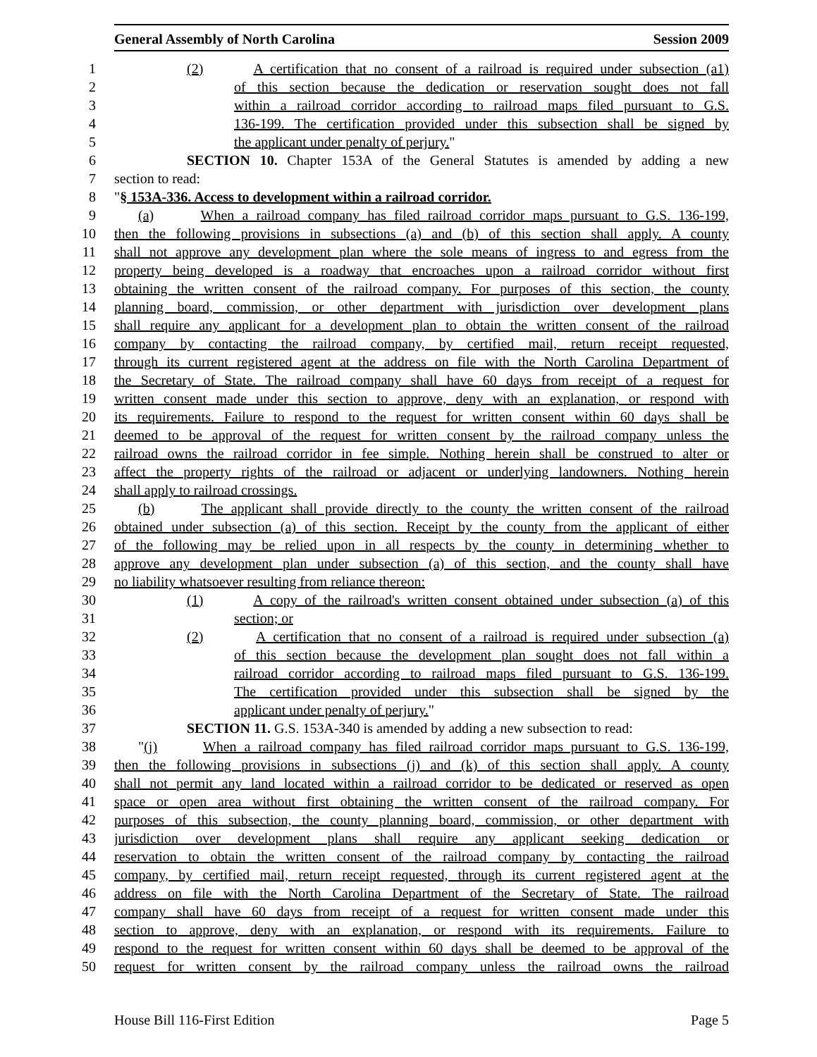General Assembly of North Carolina Session 2009
1 (2) A certification that no consent of a railroad is required under subsection (a1)
2 of this section because the dedication or reservation sought does not fall
3 within a railroad corridor according to railroad maps filed pursuant to G.S.
4 136-199. The certification provided under this subsection shall be signed by
5 the applicant under penalty of perjury."
6 SECTION 10. Chapter 153A of the General Statutes is amended by adding a new
7 section to read:
8 "§ 153A-336. Access to development within a railroad corridor.
9 (a) When a railroad company has filed railroad corridor maps pursuant to G.S. 136-199,
10 then the following provisions in subsections (a) and (b) of this section shall apply. A county
11 shall not approve any development plan where the sole means of ingress to and egress from the
12 property being developed is a roadway that encroaches upon a railroad corridor without first
13 obtaining the written consent of the railroad company. For purposes of this section, the county
14 planning board, commission, or other department with jurisdiction over development plans
15 shall require any applicant for a development plan to obtain the written consent of the railroad
16 company by contacting the railroad company, by certified mail, return receipt requested,
17 through its current registered agent at the address on file with the North Carolina Department of
18 the Secretary of State. The railroad company shall have 60 days from receipt of a request for
19 written consent made under this section to approve, deny with an explanation, or respond with
20 its requirements. Failure to respond to the request for written consent within 60 days shall be
21 deemed to be approval of the request for written consent by the railroad company unless the
22 railroad owns the railroad corridor in fee simple. Nothing herein shall be construed to alter or
23 affect the property rights of the railroad or adjacent or underlying landowners. Nothing herein
24 shall apply to railroad crossings.
25 (b) The applicant shall provide directly to the county the written consent of the railroad
26 obtained under subsection (a) of this section. Receipt by the county from the applicant of either
27 of the following may be relied upon in all respects by the county in determining whether to
28 approve any development plan under subsection (a) of this section, and the county shall have
29 no liability whatsoever resulting from reliance thereon:
30 (1) A copy of the railroad's written consent obtained under subsection (a) of this
31 section; or
32 (2) A certification that no consent of a railroad is required under subsection (a)
33 of this section because the development plan sought does not fall within a
34 railroad corridor according to railroad maps filed pursuant to G.S. 136-199.
35 The certification provided under this subsection shall be signed by the
36 applicant under penalty of perjury."
37 SECTION 11. G.S. 153A-340 is amended by adding a new subsection to read:
38 "(j) When a railroad company has filed railroad corridor maps pursuant to G.S. 136-199,
39 then the following provisions in subsections (j) and (k) of this section shall apply. A county
40 shall not permit any land located within a railroad corridor to be dedicated or reserved as open
41 space or open area without first obtaining the written consent of the railroad company. For
42 purposes of this subsection, the county planning board, commission, or other department with
43 jurisdiction over development plans shall require any applicant seeking dedication or
44 reservation to obtain the written consent of the railroad company by contacting the railroad
45 company, by certified mail, return receipt requested, through its current registered agent at the
46 address on file with the North Carolina Department of the Secretary of State. The railroad
47 company shall have 60 days from receipt of a request for written consent made under this
48 section to approve, deny with an explanation, or respond with its requirements. Failure to
49 respond to the request for written consent within 60 days shall be deemed to be approval of the
50 request for written consent by the railroad company unless the railroad owns the railroad
House Bill 116-First Edition Page 5